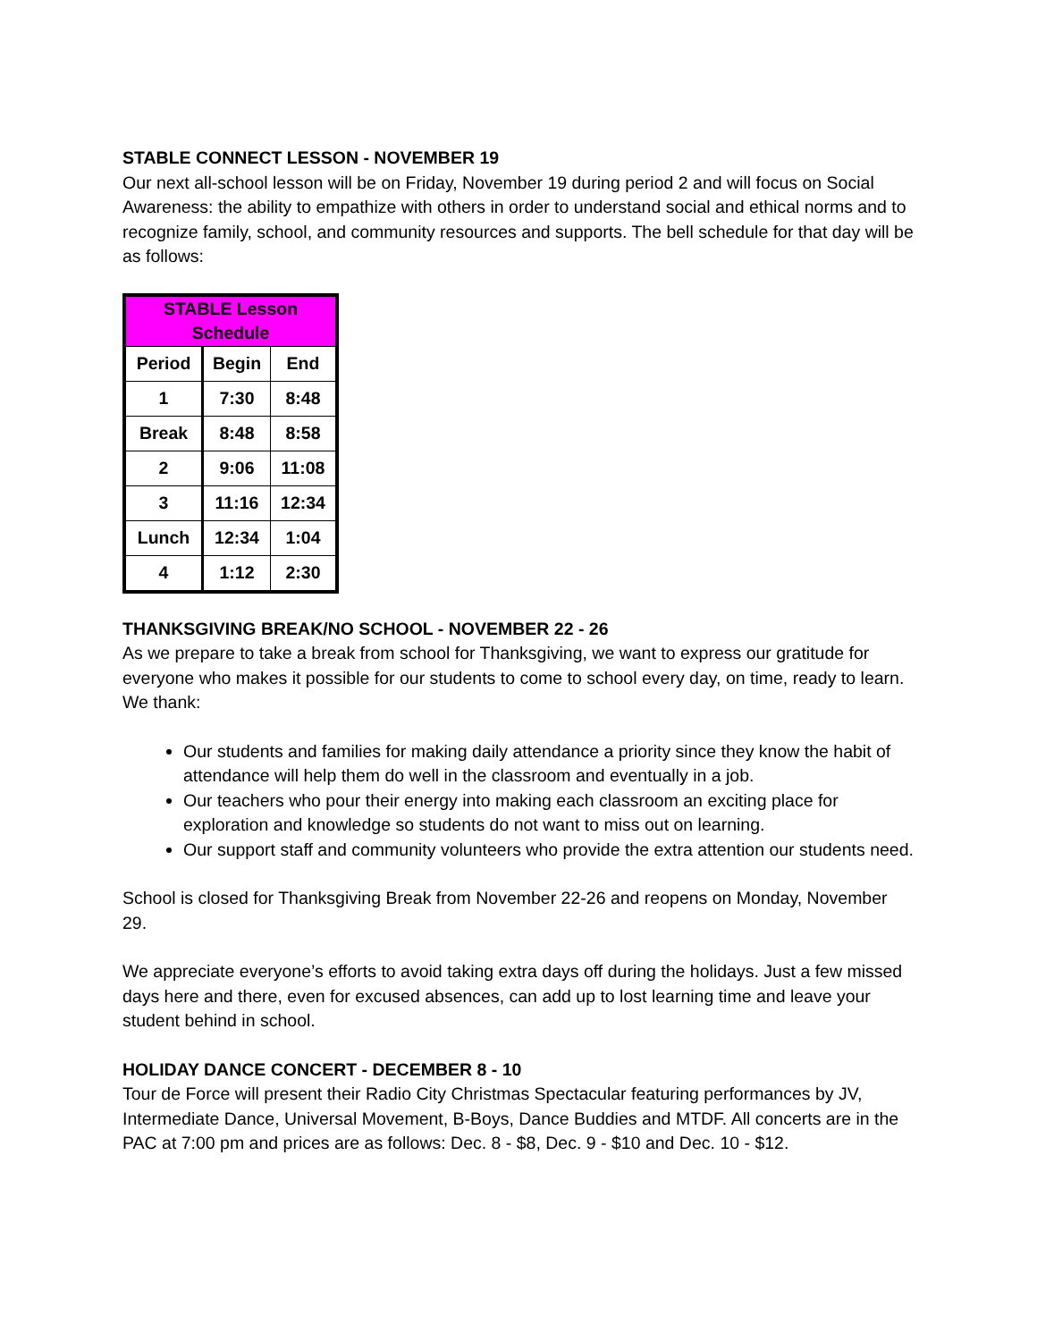STABLE CONNECT LESSON - NOVEMBER 19
Our next all-school lesson will be on Friday, November 19 during period 2 and will focus on Social Awareness: the ability to empathize with others in order to understand social and ethical norms and to recognize family, school, and community resources and supports. The bell schedule for that day will be as follows:
| STABLE Lesson Schedule | | |
| --- | --- | --- |
| Period | Begin | End |
| 1 | 7:30 | 8:48 |
| Break | 8:48 | 8:58 |
| 2 | 9:06 | 11:08 |
| 3 | 11:16 | 12:34 |
| Lunch | 12:34 | 1:04 |
| 4 | 1:12 | 2:30 |
THANKSGIVING BREAK/NO SCHOOL - NOVEMBER 22 - 26
As we prepare to take a break from school for Thanksgiving, we want to express our gratitude for everyone who makes it possible for our students to come to school every day, on time, ready to learn. We thank:
Our students and families for making daily attendance a priority since they know the habit of attendance will help them do well in the classroom and eventually in a job.
Our teachers who pour their energy into making each classroom an exciting place for exploration and knowledge so students do not want to miss out on learning.
Our support staff and community volunteers who provide the extra attention our students need.
School is closed for Thanksgiving Break from November 22-26 and reopens on Monday, November 29.
We appreciate everyone’s efforts to avoid taking extra days off during the holidays. Just a few missed days here and there, even for excused absences, can add up to lost learning time and leave your student behind in school.
HOLIDAY DANCE CONCERT - DECEMBER 8 - 10
Tour de Force will present their Radio City Christmas Spectacular featuring performances by JV, Intermediate Dance, Universal Movement, B-Boys, Dance Buddies and MTDF. All concerts are in the PAC at 7:00 pm and prices are as follows: Dec. 8 - $8, Dec. 9 - $10 and Dec. 10 - $12.